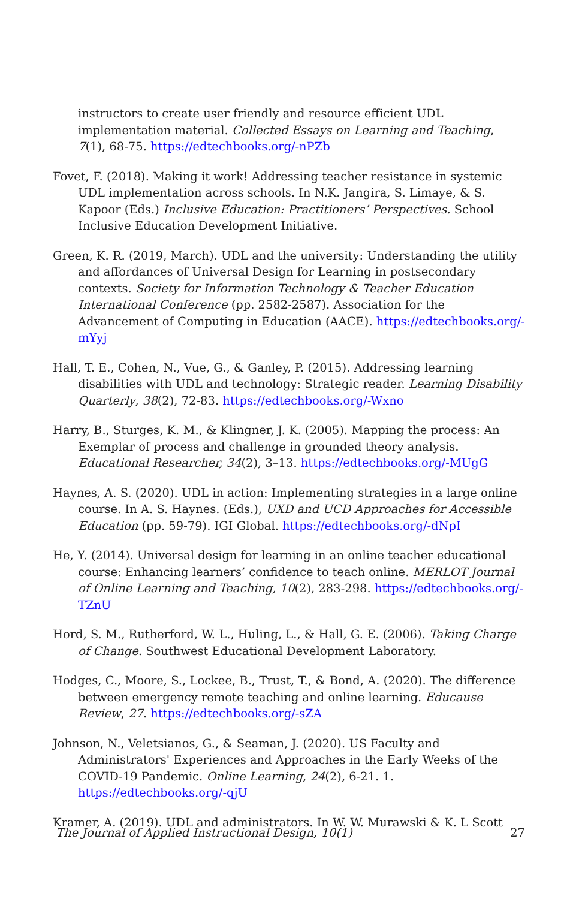instructors to create user friendly and resource efficient UDL implementation material. Collected Essays on Learning and Teaching, 7(1), 68-75. https://edtechbooks.org/-nPZb
Fovet, F. (2018). Making it work! Addressing teacher resistance in systemic UDL implementation across schools. In N.K. Jangira, S. Limaye, & S. Kapoor (Eds.) Inclusive Education: Practitioners’ Perspectives. School Inclusive Education Development Initiative.
Green, K. R. (2019, March). UDL and the university: Understanding the utility and affordances of Universal Design for Learning in postsecondary contexts. Society for Information Technology & Teacher Education International Conference (pp. 2582-2587). Association for the Advancement of Computing in Education (AACE). https://edtechbooks.org/-mYyj
Hall, T. E., Cohen, N., Vue, G., & Ganley, P. (2015). Addressing learning disabilities with UDL and technology: Strategic reader. Learning Disability Quarterly, 38(2), 72-83. https://edtechbooks.org/-Wxno
Harry, B., Sturges, K. M., & Klingner, J. K. (2005). Mapping the process: An Exemplar of process and challenge in grounded theory analysis. Educational Researcher, 34(2), 3–13. https://edtechbooks.org/-MUgG
Haynes, A. S. (2020). UDL in action: Implementing strategies in a large online course. In A. S. Haynes. (Eds.), UXD and UCD Approaches for Accessible Education (pp. 59-79). IGI Global. https://edtechbooks.org/-dNpI
He, Y. (2014). Universal design for learning in an online teacher educational course: Enhancing learners’ confidence to teach online. MERLOT Journal of Online Learning and Teaching, 10(2), 283-298. https://edtechbooks.org/-TZnU
Hord, S. M., Rutherford, W. L., Huling, L., & Hall, G. E. (2006). Taking Charge of Change. Southwest Educational Development Laboratory.
Hodges, C., Moore, S., Lockee, B., Trust, T., & Bond, A. (2020). The difference between emergency remote teaching and online learning. Educause Review, 27. https://edtechbooks.org/-sZA
Johnson, N., Veletsianos, G., & Seaman, J. (2020). US Faculty and Administrators' Experiences and Approaches in the Early Weeks of the COVID-19 Pandemic. Online Learning, 24(2), 6-21. 1. https://edtechbooks.org/-qjU
Kramer, A. (2019). UDL and administrators. In W. W. Murawski & K. L Scott
The Journal of Applied Instructional Design, 10(1) 27